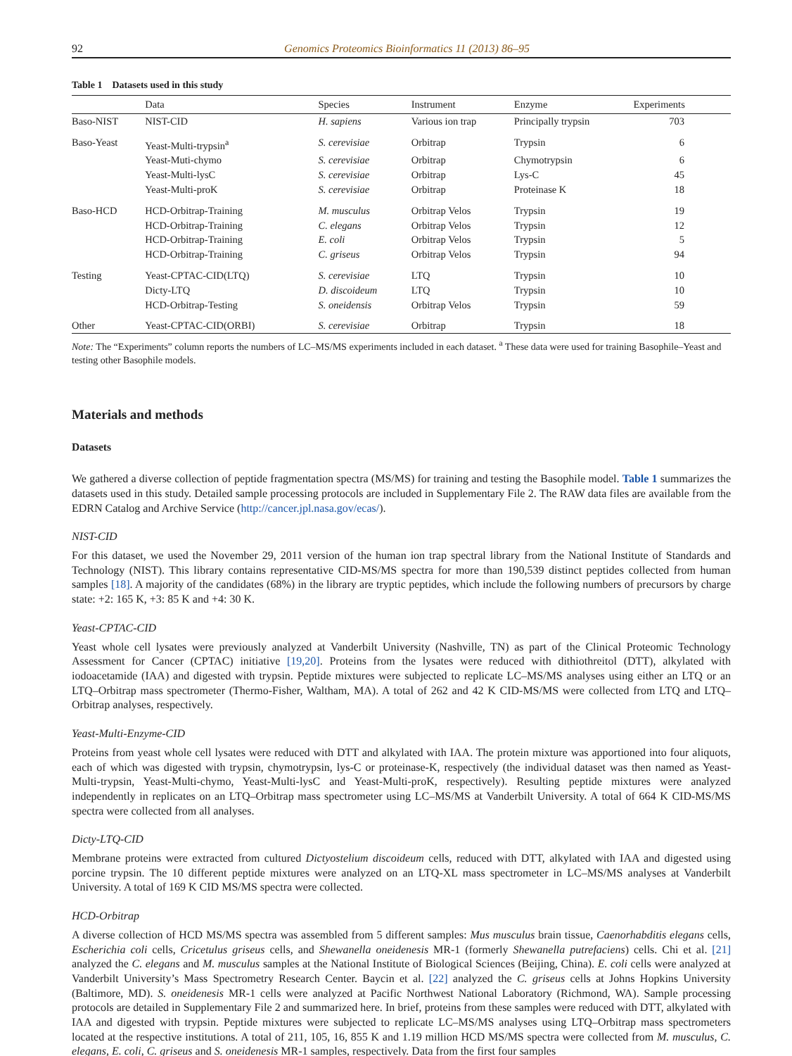92 Genomics Proteomics Bioinformatics 11 (2013) 86–95
Table 1 Datasets used in this study
| | Data | Species | Instrument | Enzyme | Experiments |
| --- | --- | --- | --- | --- | --- |
| Baso-NIST | NIST-CID | H. sapiens | Various ion trap | Principally trypsin | 703 |
| Baso-Yeast | Yeast-Multi-trypsin<sup>a</sup> | S. cerevisiae | Orbitrap | Trypsin | 6 |
| | Yeast-Muti-chymo | S. cerevisiae | Orbitrap | Chymotrypsin | 6 |
| | Yeast-Multi-lysC | S. cerevisiae | Orbitrap | Lys-C | 45 |
| | Yeast-Multi-proK | S. cerevisiae | Orbitrap | Proteinase K | 18 |
| Baso-HCD | HCD-Orbitrap-Training | M. musculus | Orbitrap Velos | Trypsin | 19 |
| | HCD-Orbitrap-Training | C. elegans | Orbitrap Velos | Trypsin | 12 |
| | HCD-Orbitrap-Training | E. coli | Orbitrap Velos | Trypsin | 5 |
| | HCD-Orbitrap-Training | C. griseus | Orbitrap Velos | Trypsin | 94 |
| Testing | Yeast-CPTAC-CID(LTQ) | S. cerevisiae | LTQ | Trypsin | 10 |
| | Dicty-LTQ | D. discoideum | LTQ | Trypsin | 10 |
| | HCD-Orbitrap-Testing | S. oneidensis | Orbitrap Velos | Trypsin | 59 |
| Other | Yeast-CPTAC-CID(ORBI) | S. cerevisiae | Orbitrap | Trypsin | 18 |
Note: The “Experiments” column reports the numbers of LC–MS/MS experiments included in each dataset. <sup>a</sup> These data were used for training Basophile–Yeast and testing other Basophile models.
Materials and methods
Datasets
We gathered a diverse collection of peptide fragmentation spectra (MS/MS) for training and testing the Basophile model. Table 1 summarizes the datasets used in this study. Detailed sample processing protocols are included in Supplementary File 2. The RAW data files are available from the EDRN Catalog and Archive Service (http://cancer.jpl.nasa.gov/ecas/).
NIST-CID
For this dataset, we used the November 29, 2011 version of the human ion trap spectral library from the National Institute of Standards and Technology (NIST). This library contains representative CID-MS/MS spectra for more than 190,539 distinct peptides collected from human samples [18]. A majority of the candidates (68%) in the library are tryptic peptides, which include the following numbers of precursors by charge state: +2: 165 K, +3: 85 K and +4: 30 K.
Yeast-CPTAC-CID
Yeast whole cell lysates were previously analyzed at Vanderbilt University (Nashville, TN) as part of the Clinical Proteomic Technology Assessment for Cancer (CPTAC) initiative [19,20]. Proteins from the lysates were reduced with dithiothreitol (DTT), alkylated with iodoacetamide (IAA) and digested with trypsin. Peptide mixtures were subjected to replicate LC–MS/MS analyses using either an LTQ or an LTQ–Orbitrap mass spectrometer (Thermo-Fisher, Waltham, MA). A total of 262 and 42 K CID-MS/MS were collected from LTQ and LTQ–Orbitrap analyses, respectively.
Yeast-Multi-Enzyme-CID
Proteins from yeast whole cell lysates were reduced with DTT and alkylated with IAA. The protein mixture was apportioned into four aliquots, each of which was digested with trypsin, chymotrypsin, lys-C or proteinase-K, respectively (the individual dataset was then named as Yeast-Multi-trypsin, Yeast-Multi-chymo, Yeast-Multi-lysC and Yeast-Multi-proK, respectively). Resulting peptide mixtures were analyzed independently in replicates on an LTQ–Orbitrap mass spectrometer using LC–MS/MS at Vanderbilt University. A total of 664 K CID-MS/MS spectra were collected from all analyses.
Dicty-LTQ-CID
Membrane proteins were extracted from cultured Dictyostelium discoideum cells, reduced with DTT, alkylated with IAA and digested using porcine trypsin. The 10 different peptide mixtures were analyzed on an LTQ-XL mass spectrometer in LC–MS/MS analyses at Vanderbilt University. A total of 169 K CID MS/MS spectra were collected.
HCD-Orbitrap
A diverse collection of HCD MS/MS spectra was assembled from 5 different samples: Mus musculus brain tissue, Caenorhabditis elegans cells, Escherichia coli cells, Cricetulus griseus cells, and Shewanella oneidenesis MR-1 (formerly Shewanella putrefaciens) cells. Chi et al. [21] analyzed the C. elegans and M. musculus samples at the National Institute of Biological Sciences (Beijing, China). E. coli cells were analyzed at Vanderbilt University’s Mass Spectrometry Research Center. Baycin et al. [22] analyzed the C. griseus cells at Johns Hopkins University (Baltimore, MD). S. oneidenesis MR-1 cells were analyzed at Pacific Northwest National Laboratory (Richmond, WA). Sample processing protocols are detailed in Supplementary File 2 and summarized here. In brief, proteins from these samples were reduced with DTT, alkylated with IAA and digested with trypsin. Peptide mixtures were subjected to replicate LC–MS/MS analyses using LTQ–Orbitrap mass spectrometers located at the respective institutions. A total of 211, 105, 16, 855 K and 1.19 million HCD MS/MS spectra were collected from M. musculus, C. elegans, E. coli, C. griseus and S. oneidenesis MR-1 samples, respectively. Data from the first four samples